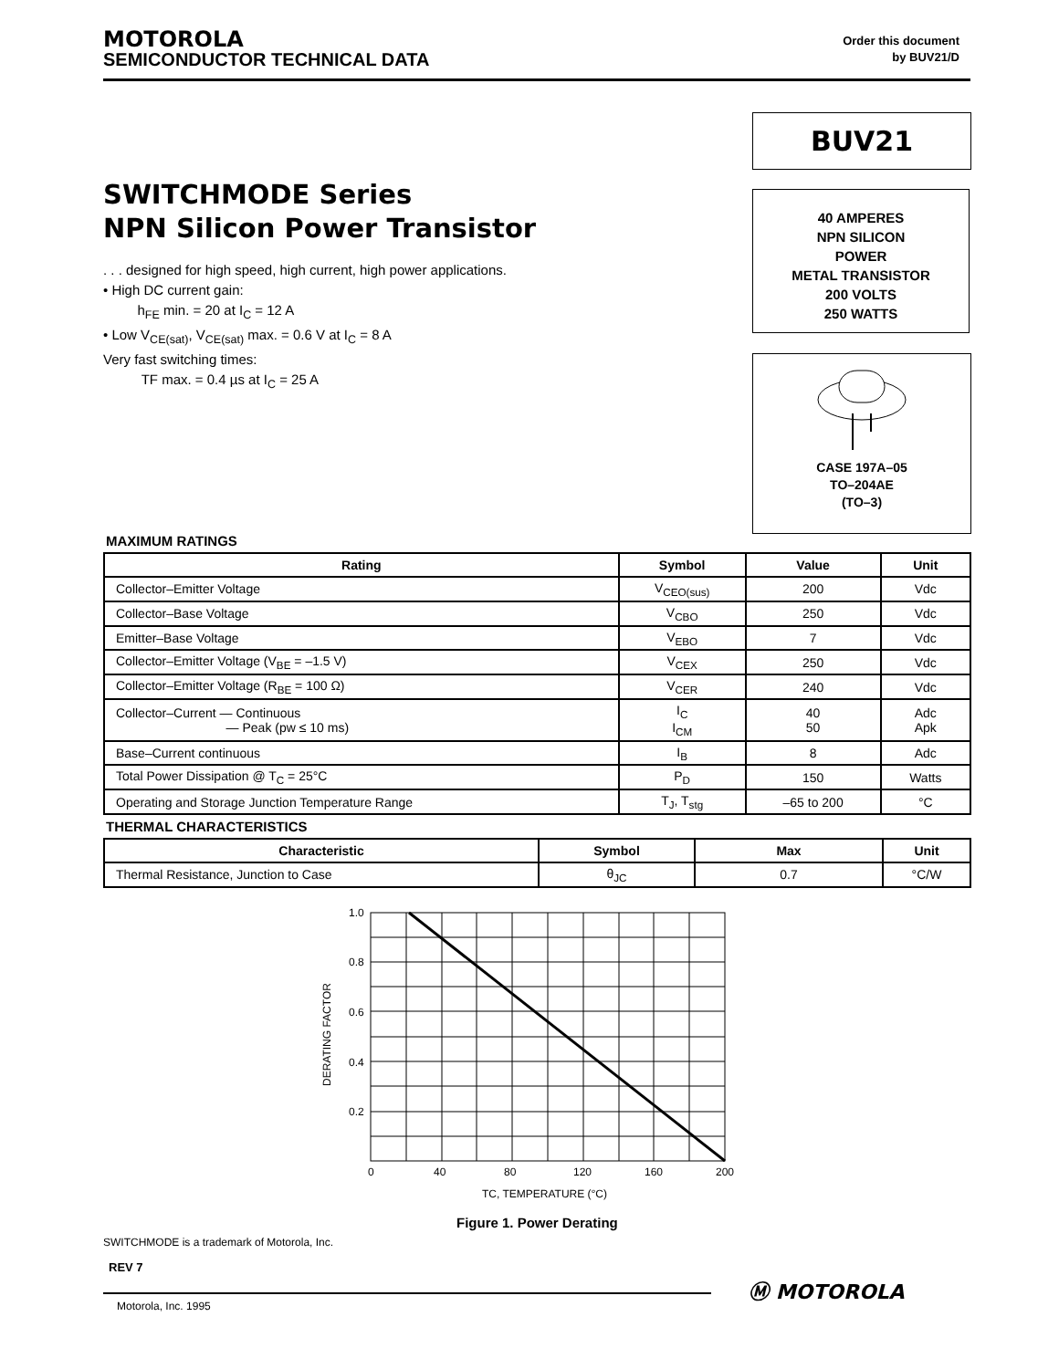MOTOROLA
SEMICONDUCTOR TECHNICAL DATA
Order this document
by BUV21/D
BUV21
40 AMPERES
NPN SILICON
POWER
METAL TRANSISTOR
200 VOLTS
250 WATTS
CASE 197A–05
TO–204AE
(TO–3)
SWITCHMODE Series
NPN Silicon Power Transistor
. . . designed for high speed, high current, high power applications.
• High DC current gain:
h<sub>FE</sub> min. = 20 at I<sub>C</sub> = 12 A
• Low V<sub>CE(sat)</sub>, V<sub>CE(sat)</sub> max. = 0.6 V at I<sub>C</sub> = 8 A
Very fast switching times:
TF max. = 0.4 µs at I<sub>C</sub> = 25 A
MAXIMUM RATINGS
| Rating | Symbol | Value | Unit |
| --- | --- | --- | --- |
| Collector–Emitter Voltage | V<sub>CEO(sus)</sub> | 200 | Vdc |
| Collector–Base Voltage | V<sub>CBO</sub> | 250 | Vdc |
| Emitter–Base Voltage | V<sub>EBO</sub> | 7 | Vdc |
| Collector–Emitter Voltage (V<sub>BE</sub> = –1.5 V) | V<sub>CEX</sub> | 250 | Vdc |
| Collector–Emitter Voltage (R<sub>BE</sub> = 100 Ω) | V<sub>CER</sub> | 240 | Vdc |
| Collector–Current — Continuous — Peak (pw ≤ 10 ms) | I<sub>C</sub> I<sub>CM</sub> | 40 50 | Adc Apk |
| Base–Current continuous | I<sub>B</sub> | 8 | Adc |
| Total Power Dissipation @ T<sub>C</sub> = 25°C | P<sub>D</sub> | 150 | Watts |
| Operating and Storage Junction Temperature Range | T<sub>J</sub>, T<sub>stg</sub> | –65 to 200 | °C |
THERMAL CHARACTERISTICS
| Characteristic | Symbol | Max | Unit |
| --- | --- | --- | --- |
| Thermal Resistance, Junction to Case | θ<sub>JC</sub> | 0.7 | °C/W |
1.0
0.8
0.6
0.4
0.2
0
40
80
120
160
200
TC, TEMPERATURE (°C)
DERATING FACTOR
Figure 1. Power Derating
SWITCHMODE is a trademark of Motorola, Inc.
REV 7
Motorola, Inc. 1995
Ⓜ MOTOROLA